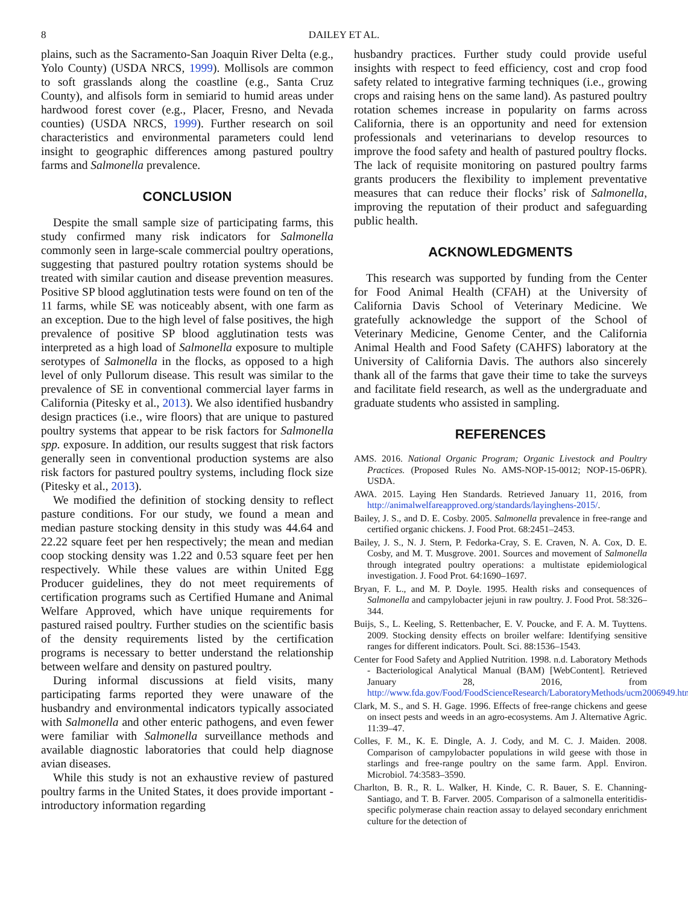8 DAILEY ET AL.
plains, such as the Sacramento-San Joaquin River Delta (e.g., Yolo County) (USDA NRCS, 1999). Mollisols are common to soft grasslands along the coastline (e.g., Santa Cruz County), and alfisols form in semiarid to humid areas under hardwood forest cover (e.g., Placer, Fresno, and Nevada counties) (USDA NRCS, 1999). Further research on soil characteristics and environmental parameters could lend insight to geographic differences among pastured poultry farms and Salmonella prevalence.
CONCLUSION
Despite the small sample size of participating farms, this study confirmed many risk indicators for Salmonella commonly seen in large-scale commercial poultry operations, suggesting that pastured poultry rotation systems should be treated with similar caution and disease prevention measures. Positive SP blood agglutination tests were found on ten of the 11 farms, while SE was noticeably absent, with one farm as an exception. Due to the high level of false positives, the high prevalence of positive SP blood agglutination tests was interpreted as a high load of Salmonella exposure to multiple serotypes of Salmonella in the flocks, as opposed to a high level of only Pullorum disease. This result was similar to the prevalence of SE in conventional commercial layer farms in California (Pitesky et al., 2013). We also identified husbandry design practices (i.e., wire floors) that are unique to pastured poultry systems that appear to be risk factors for Salmonella spp. exposure. In addition, our results suggest that risk factors generally seen in conventional production systems are also risk factors for pastured poultry systems, including flock size (Pitesky et al., 2013).
We modified the definition of stocking density to reflect pasture conditions. For our study, we found a mean and median pasture stocking density in this study was 44.64 and 22.22 square feet per hen respectively; the mean and median coop stocking density was 1.22 and 0.53 square feet per hen respectively. While these values are within United Egg Producer guidelines, they do not meet requirements of certification programs such as Certified Humane and Animal Welfare Approved, which have unique requirements for pastured raised poultry. Further studies on the scientific basis of the density requirements listed by the certification programs is necessary to better understand the relationship between welfare and density on pastured poultry.
During informal discussions at field visits, many participating farms reported they were unaware of the husbandry and environmental indicators typically associated with Salmonella and other enteric pathogens, and even fewer were familiar with Salmonella surveillance methods and available diagnostic laboratories that could help diagnose avian diseases.
While this study is not an exhaustive review of pastured poultry farms in the United States, it does provide important -introductory information regarding
husbandry practices. Further study could provide useful insights with respect to feed efficiency, cost and crop food safety related to integrative farming techniques (i.e., growing crops and raising hens on the same land). As pastured poultry rotation schemes increase in popularity on farms across California, there is an opportunity and need for extension professionals and veterinarians to develop resources to improve the food safety and health of pastured poultry flocks. The lack of requisite monitoring on pastured poultry farms grants producers the flexibility to implement preventative measures that can reduce their flocks’ risk of Salmonella, improving the reputation of their product and safeguarding public health.
ACKNOWLEDGMENTS
This research was supported by funding from the Center for Food Animal Health (CFAH) at the University of California Davis School of Veterinary Medicine. We gratefully acknowledge the support of the School of Veterinary Medicine, Genome Center, and the California Animal Health and Food Safety (CAHFS) laboratory at the University of California Davis. The authors also sincerely thank all of the farms that gave their time to take the surveys and facilitate field research, as well as the undergraduate and graduate students who assisted in sampling.
REFERENCES
AMS. 2016. National Organic Program; Organic Livestock and Poultry Practices. (Proposed Rules No. AMS-NOP-15-0012; NOP-15-06PR). USDA.
AWA. 2015. Laying Hen Standards. Retrieved January 11, 2016, from http://animalwelfareapproved.org/standards/layinghens-2015/.
Bailey, J. S., and D. E. Cosby. 2005. Salmonella prevalence in free-range and certified organic chickens. J. Food Prot. 68:2451–2453.
Bailey, J. S., N. J. Stern, P. Fedorka-Cray, S. E. Craven, N. A. Cox, D. E. Cosby, and M. T. Musgrove. 2001. Sources and movement of Salmonella through integrated poultry operations: a multistate epidemiological investigation. J. Food Prot. 64:1690–1697.
Bryan, F. L., and M. P. Doyle. 1995. Health risks and consequences of Salmonella and campylobacter jejuni in raw poultry. J. Food Prot. 58:326–344.
Buijs, S., L. Keeling, S. Rettenbacher, E. V. Poucke, and F. A. M. Tuyttens. 2009. Stocking density effects on broiler welfare: Identifying sensitive ranges for different indicators. Poult. Sci. 88:1536–1543.
Center for Food Safety and Applied Nutrition. 1998. n.d. Laboratory Methods - Bacteriological Analytical Manual (BAM) [WebContent]. Retrieved January 28, 2016, from http://www.fda.gov/Food/FoodScienceResearch/LaboratoryMethods/ucm2006949.htm.
Clark, M. S., and S. H. Gage. 1996. Effects of free-range chickens and geese on insect pests and weeds in an agro-ecosystems. Am J. Alternative Agric. 11:39–47.
Colles, F. M., K. E. Dingle, A. J. Cody, and M. C. J. Maiden. 2008. Comparison of campylobacter populations in wild geese with those in starlings and free-range poultry on the same farm. Appl. Environ. Microbiol. 74:3583–3590.
Charlton, B. R., R. L. Walker, H. Kinde, C. R. Bauer, S. E. Channing-Santiago, and T. B. Farver. 2005. Comparison of a salmonella enteritidis-specific polymerase chain reaction assay to delayed secondary enrichment culture for the detection of